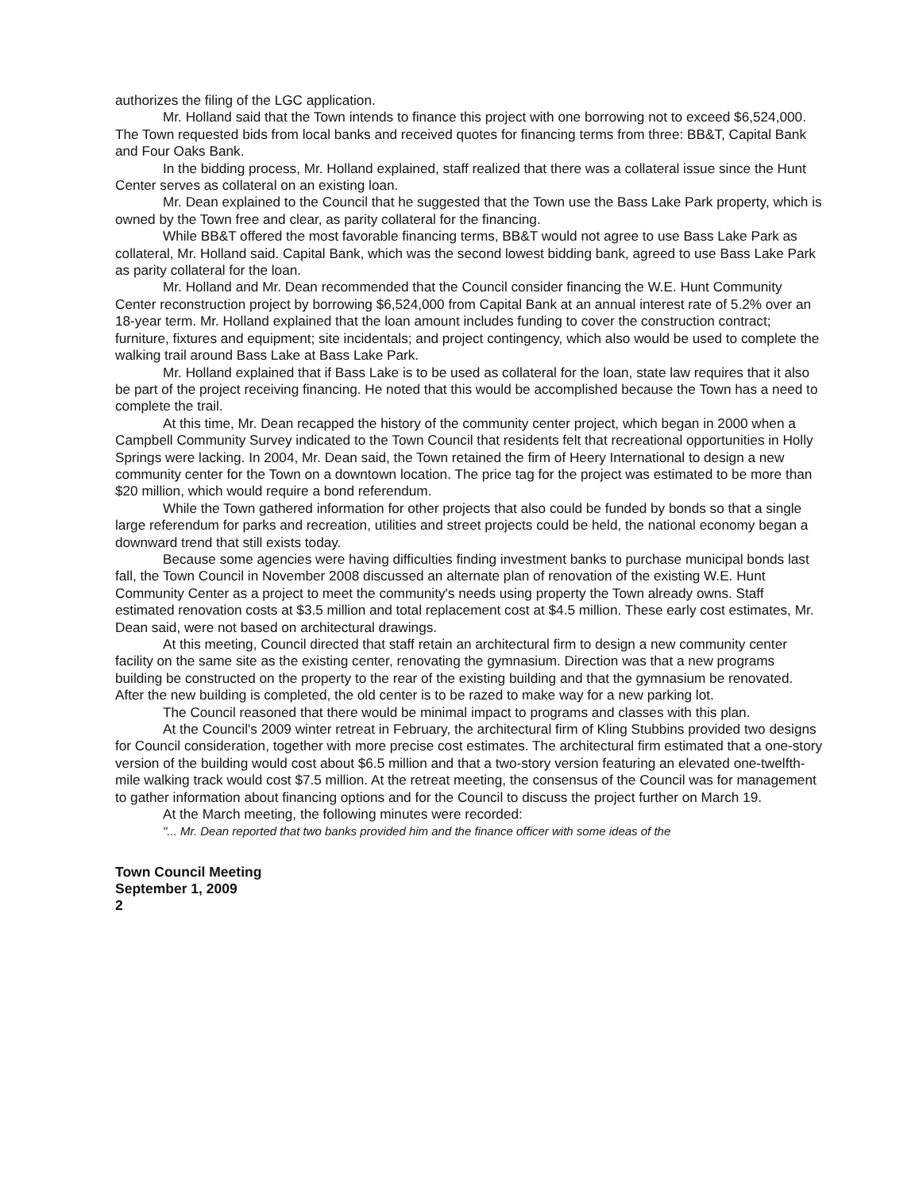authorizes the filing of the LGC application.
Mr. Holland said that the Town intends to finance this project with one borrowing not to exceed $6,524,000. The Town requested bids from local banks and received quotes for financing terms from three: BB&T, Capital Bank and Four Oaks Bank.
In the bidding process, Mr. Holland explained, staff realized that there was a collateral issue since the Hunt Center serves as collateral on an existing loan.
Mr. Dean explained to the Council that he suggested that the Town use the Bass Lake Park property, which is owned by the Town free and clear, as parity collateral for the financing.
While BB&T offered the most favorable financing terms, BB&T would not agree to use Bass Lake Park as collateral, Mr. Holland said. Capital Bank, which was the second lowest bidding bank, agreed to use Bass Lake Park as parity collateral for the loan.
Mr. Holland and Mr. Dean recommended that the Council consider financing the W.E. Hunt Community Center reconstruction project by borrowing $6,524,000 from Capital Bank at an annual interest rate of 5.2% over an 18-year term. Mr. Holland explained that the loan amount includes funding to cover the construction contract; furniture, fixtures and equipment; site incidentals; and project contingency, which also would be used to complete the walking trail around Bass Lake at Bass Lake Park.
Mr. Holland explained that if Bass Lake is to be used as collateral for the loan, state law requires that it also be part of the project receiving financing. He noted that this would be accomplished because the Town has a need to complete the trail.
At this time, Mr. Dean recapped the history of the community center project, which began in 2000 when a Campbell Community Survey indicated to the Town Council that residents felt that recreational opportunities in Holly Springs were lacking. In 2004, Mr. Dean said, the Town retained the firm of Heery International to design a new community center for the Town on a downtown location. The price tag for the project was estimated to be more than $20 million, which would require a bond referendum.
While the Town gathered information for other projects that also could be funded by bonds so that a single large referendum for parks and recreation, utilities and street projects could be held, the national economy began a downward trend that still exists today.
Because some agencies were having difficulties finding investment banks to purchase municipal bonds last fall, the Town Council in November 2008 discussed an alternate plan of renovation of the existing W.E. Hunt Community Center as a project to meet the community's needs using property the Town already owns. Staff estimated renovation costs at $3.5 million and total replacement cost at $4.5 million. These early cost estimates, Mr. Dean said, were not based on architectural drawings.
At this meeting, Council directed that staff retain an architectural firm to design a new community center facility on the same site as the existing center, renovating the gymnasium. Direction was that a new programs building be constructed on the property to the rear of the existing building and that the gymnasium be renovated. After the new building is completed, the old center is to be razed to make way for a new parking lot.
The Council reasoned that there would be minimal impact to programs and classes with this plan.
At the Council's 2009 winter retreat in February, the architectural firm of Kling Stubbins provided two designs for Council consideration, together with more precise cost estimates. The architectural firm estimated that a one-story version of the building would cost about $6.5 million and that a two-story version featuring an elevated one-twelfth-mile walking track would cost $7.5 million. At the retreat meeting, the consensus of the Council was for management to gather information about financing options and for the Council to discuss the project further on March 19.
At the March meeting, the following minutes were recorded:
"... Mr. Dean reported that two banks provided him and the finance officer with some ideas of the
Town Council Meeting
September 1, 2009
2